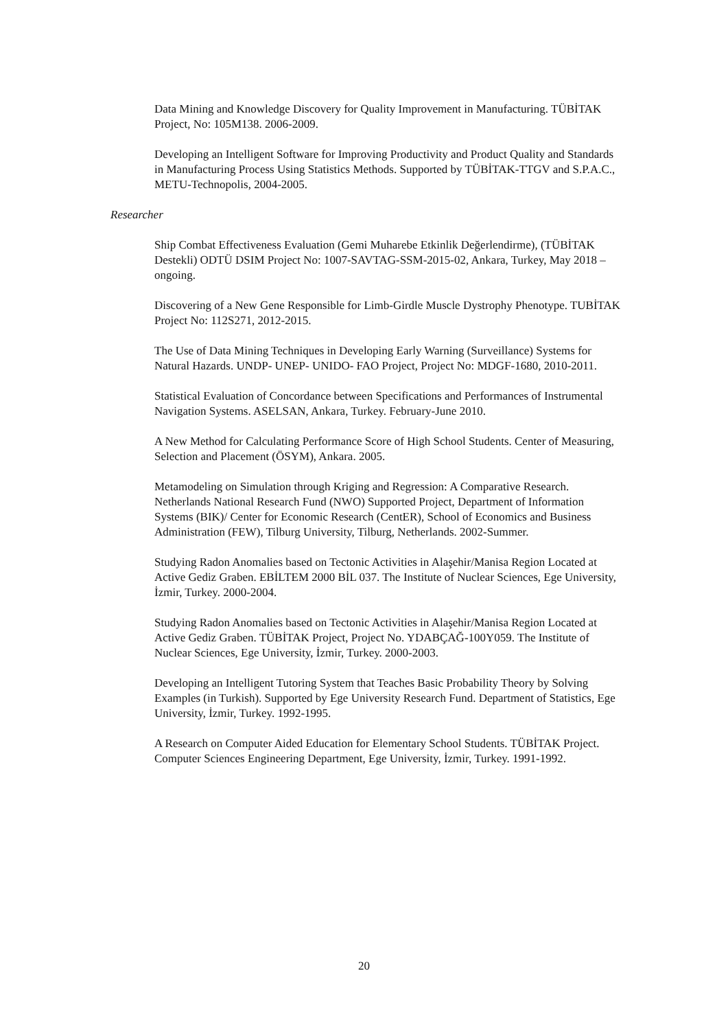Data Mining and Knowledge Discovery for Quality Improvement in Manufacturing. TÜBİTAK Project, No: 105M138. 2006-2009.
Developing an Intelligent Software for Improving Productivity and Product Quality and Standards in Manufacturing Process Using Statistics Methods. Supported by TÜBİTAK-TTGV and S.P.A.C., METU-Technopolis, 2004-2005.
Researcher
Ship Combat Effectiveness Evaluation (Gemi Muharebe Etkinlik Değerlendirme), (TÜBİTAK Destekli) ODTÜ DSIM Project No: 1007-SAVTAG-SSM-2015-02, Ankara, Turkey, May 2018 – ongoing.
Discovering of a New Gene Responsible for Limb-Girdle Muscle Dystrophy Phenotype. TUBİTAK Project No: 112S271, 2012-2015.
The Use of Data Mining Techniques in Developing Early Warning (Surveillance) Systems for Natural Hazards. UNDP- UNEP- UNIDO- FAO Project, Project No: MDGF-1680, 2010-2011.
Statistical Evaluation of Concordance between Specifications and Performances of Instrumental Navigation Systems. ASELSAN, Ankara, Turkey. February-June 2010.
A New Method for Calculating Performance Score of High School Students. Center of Measuring, Selection and Placement (ÖSYM), Ankara. 2005.
Metamodeling on Simulation through Kriging and Regression: A Comparative Research. Netherlands National Research Fund (NWO) Supported Project, Department of Information Systems (BIK)/ Center for Economic Research (CentER), School of Economics and Business Administration (FEW), Tilburg University, Tilburg, Netherlands. 2002-Summer.
Studying Radon Anomalies based on Tectonic Activities in Alaşehir/Manisa Region Located at Active Gediz Graben. EBİLTEM 2000 BİL 037. The Institute of Nuclear Sciences, Ege University, İzmir, Turkey. 2000-2004.
Studying Radon Anomalies based on Tectonic Activities in Alaşehir/Manisa Region Located at Active Gediz Graben. TÜBİTAK Project, Project No. YDABÇAĞ-100Y059. The Institute of Nuclear Sciences, Ege University, İzmir, Turkey. 2000-2003.
Developing an Intelligent Tutoring System that Teaches Basic Probability Theory by Solving Examples (in Turkish). Supported by Ege University Research Fund. Department of Statistics, Ege University, İzmir, Turkey. 1992-1995.
A Research on Computer Aided Education for Elementary School Students. TÜBİTAK Project. Computer Sciences Engineering Department, Ege University, İzmir, Turkey. 1991-1992.
20